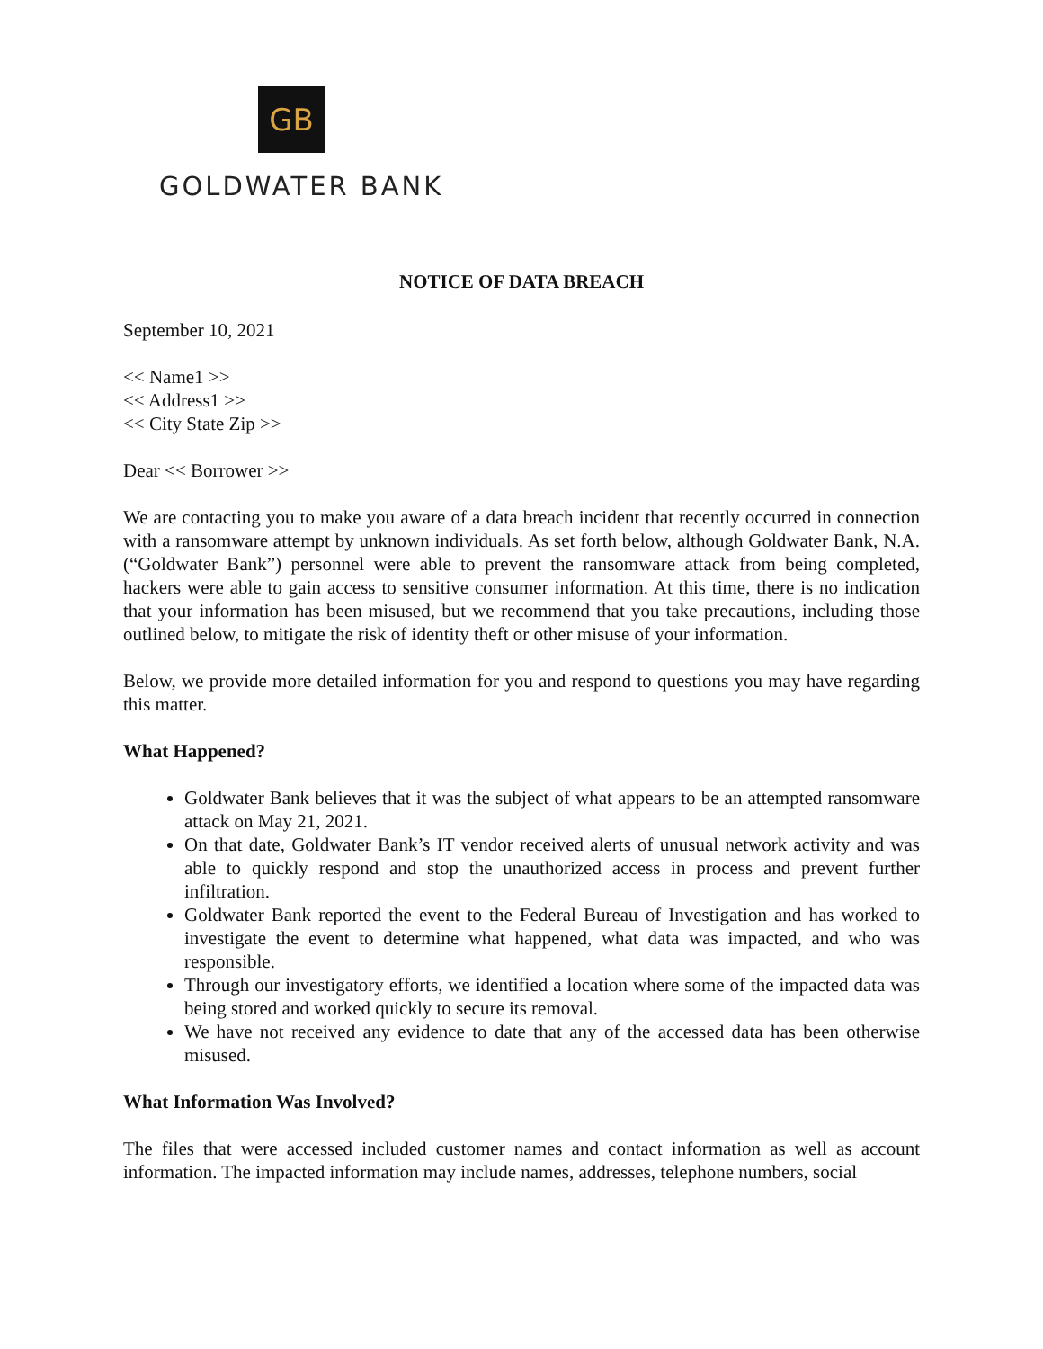GB
GOLDWATER BANK
NOTICE OF DATA BREACH
September 10, 2021
<< Name1 >>
<< Address1 >>
<< City State Zip >>
Dear << Borrower >>
We are contacting you to make you aware of a data breach incident that recently occurred in connection with a ransomware attempt by unknown individuals. As set forth below, although Goldwater Bank, N.A. (“Goldwater Bank”) personnel were able to prevent the ransomware attack from being completed, hackers were able to gain access to sensitive consumer information. At this time, there is no indication that your information has been misused, but we recommend that you take precautions, including those outlined below, to mitigate the risk of identity theft or other misuse of your information.
Below, we provide more detailed information for you and respond to questions you may have regarding this matter.
What Happened?
Goldwater Bank believes that it was the subject of what appears to be an attempted ransomware attack on May 21, 2021.
On that date, Goldwater Bank’s IT vendor received alerts of unusual network activity and was able to quickly respond and stop the unauthorized access in process and prevent further infiltration.
Goldwater Bank reported the event to the Federal Bureau of Investigation and has worked to investigate the event to determine what happened, what data was impacted, and who was responsible.
Through our investigatory efforts, we identified a location where some of the impacted data was being stored and worked quickly to secure its removal.
We have not received any evidence to date that any of the accessed data has been otherwise misused.
What Information Was Involved?
The files that were accessed included customer names and contact information as well as account information. The impacted information may include names, addresses, telephone numbers, social